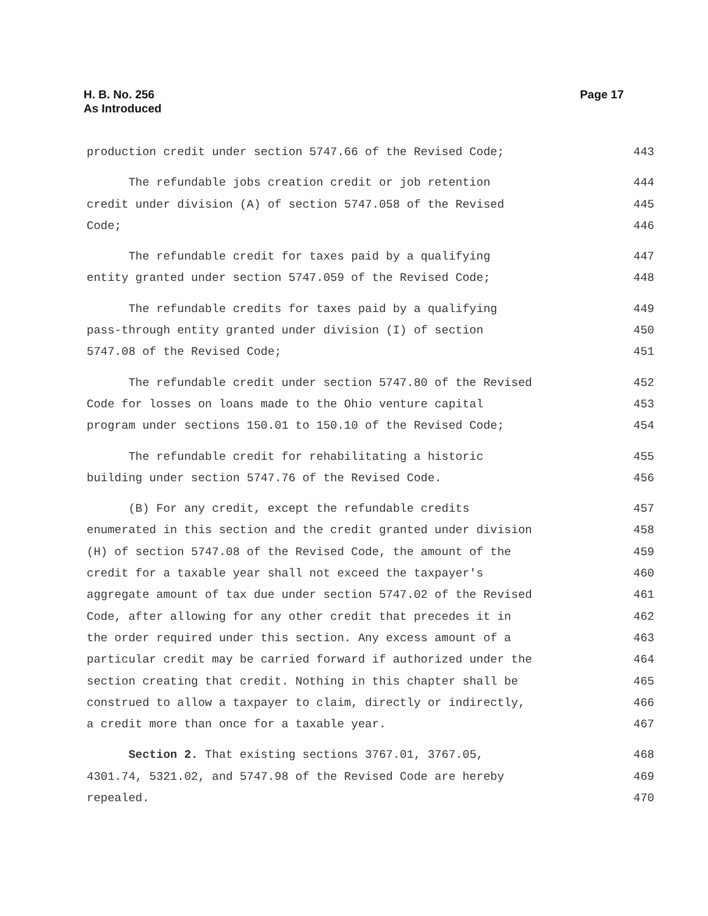H. B. No. 256
As Introduced
Page 17
production credit under section 5747.66 of the Revised Code; 443
The refundable jobs creation credit or job retention 444
credit under division (A) of section 5747.058 of the Revised 445
Code; 446
The refundable credit for taxes paid by a qualifying 447
entity granted under section 5747.059 of the Revised Code; 448
The refundable credits for taxes paid by a qualifying 449
pass-through entity granted under division (I) of section 450
5747.08 of the Revised Code; 451
The refundable credit under section 5747.80 of the Revised 452
Code for losses on loans made to the Ohio venture capital 453
program under sections 150.01 to 150.10 of the Revised Code; 454
The refundable credit for rehabilitating a historic 455
building under section 5747.76 of the Revised Code. 456
(B) For any credit, except the refundable credits 457
enumerated in this section and the credit granted under division 458
(H) of section 5747.08 of the Revised Code, the amount of the 459
credit for a taxable year shall not exceed the taxpayer's 460
aggregate amount of tax due under section 5747.02 of the Revised 461
Code, after allowing for any other credit that precedes it in 462
the order required under this section. Any excess amount of a 463
particular credit may be carried forward if authorized under the 464
section creating that credit. Nothing in this chapter shall be 465
construed to allow a taxpayer to claim, directly or indirectly, 466
a credit more than once for a taxable year. 467
Section 2. That existing sections 3767.01, 3767.05, 468
4301.74, 5321.02, and 5747.98 of the Revised Code are hereby 469
repealed. 470